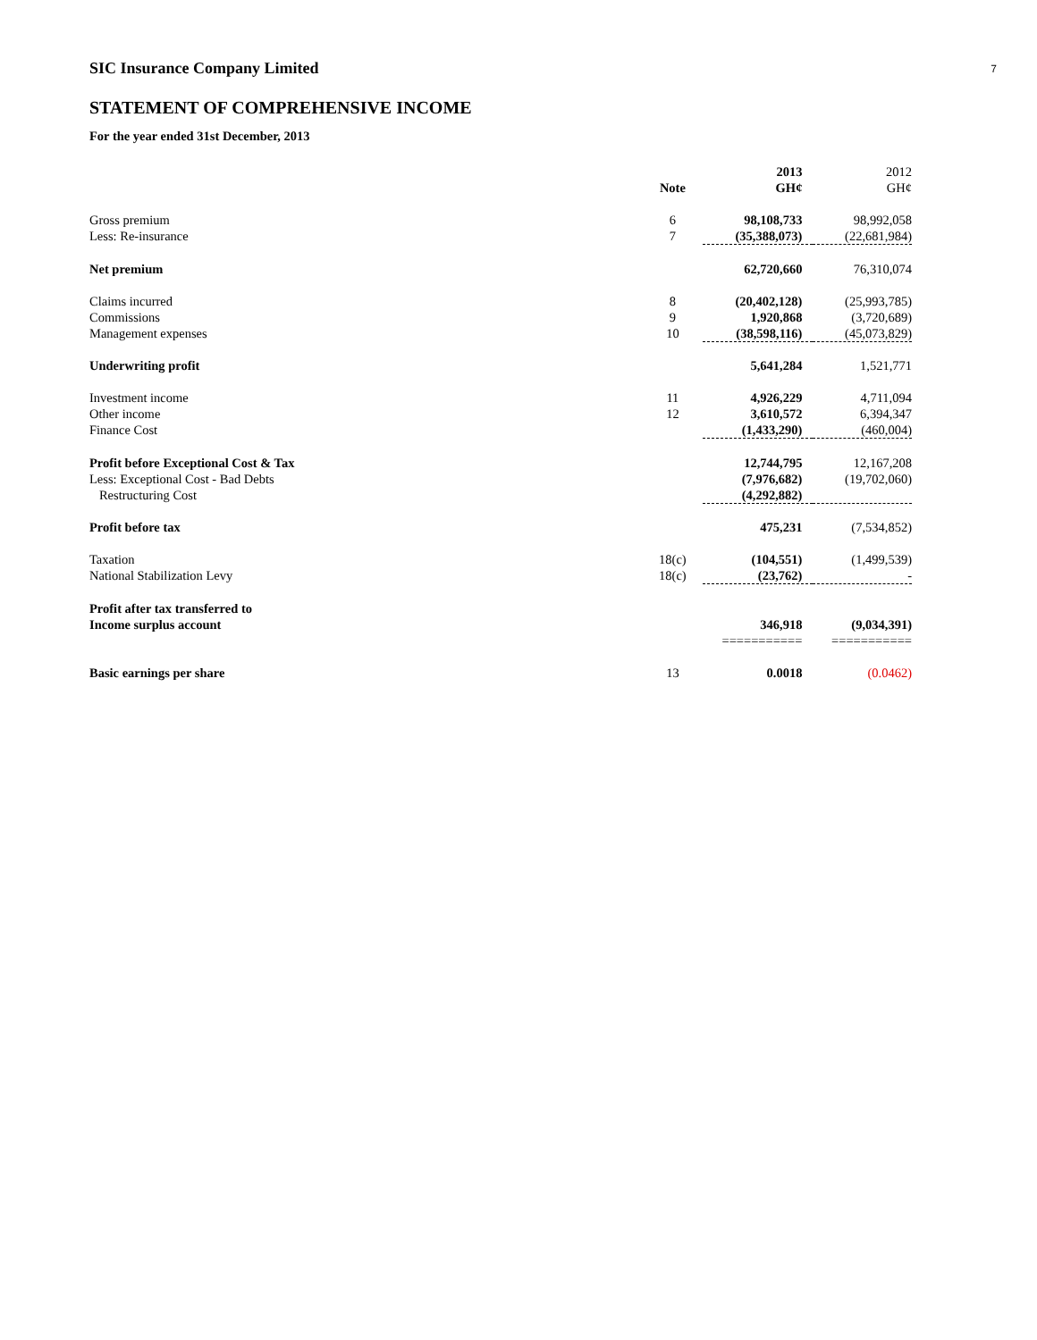7
SIC Insurance Company Limited
STATEMENT OF COMPREHENSIVE INCOME
For the year ended 31st December, 2013
| | | 2013 | 2012 |
| | Note | GH¢ | GH¢ |
| Gross premium | 6 | 98,108,733 | 98,992,058 |
| Less: Re-insurance | 7 | (35,388,073) | (22,681,984) |
| Net premium | | 62,720,660 | 76,310,074 |
| Claims incurred | 8 | (20,402,128) | (25,993,785) |
| Commissions | 9 | 1,920,868 | (3,720,689) |
| Management expenses | 10 | (38,598,116) | (45,073,829) |
| Underwriting profit | | 5,641,284 | 1,521,771 |
| Investment income | 11 | 4,926,229 | 4,711,094 |
| Other income | 12 | 3,610,572 | 6,394,347 |
| Finance Cost | | (1,433,290) | (460,004) |
| Profit before Exceptional Cost & Tax | | 12,744,795 | 12,167,208 |
| Less: Exceptional Cost - Bad Debts | | (7,976,682) | (19,702,060) |
| Restructuring Cost | | (4,292,882) | |
| Profit before tax | | 475,231 | (7,534,852) |
| Taxation | 18(c) | (104,551) | (1,499,539) |
| National Stabilization Levy | 18(c) | (23,762) | - |
| Profit after tax transferred to Income surplus account | | 346,918 | (9,034,391) |
| | | =========== | =========== |
| Basic earnings per share | 13 | 0.0018 | (0.0462) |